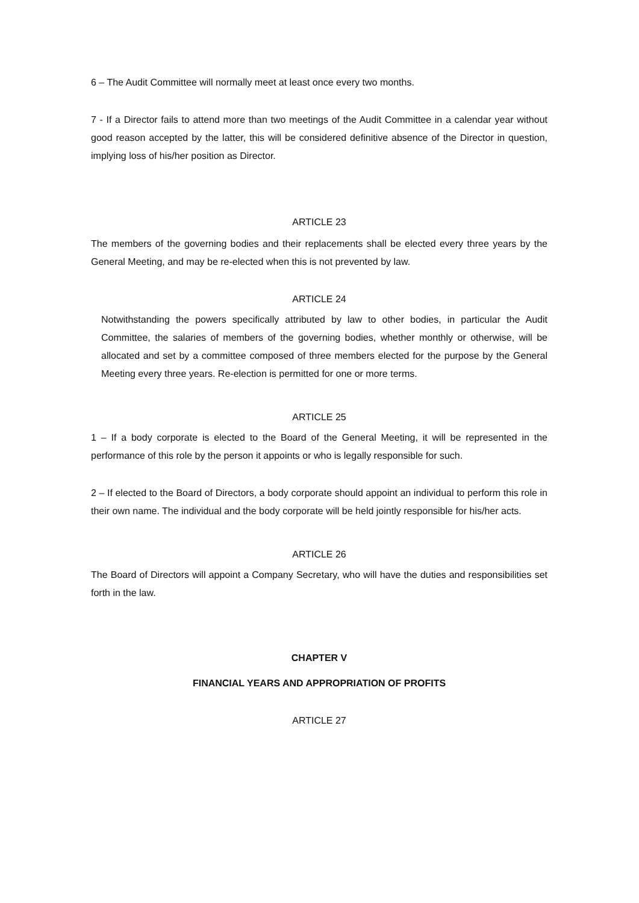6 – The Audit Committee will normally meet at least once every two months.
7 - If a Director fails to attend more than two meetings of the Audit Committee in a calendar year without good reason accepted by the latter, this will be considered definitive absence of the Director in question, implying loss of his/her position as Director.
ARTICLE 23
The members of the governing bodies and their replacements shall be elected every three years by the General Meeting, and may be re-elected when this is not prevented by law.
ARTICLE 24
Notwithstanding the powers specifically attributed by law to other bodies, in particular the Audit Committee, the salaries of members of the governing bodies, whether monthly or otherwise, will be allocated and set by a committee composed of three members elected for the purpose by the General Meeting every three years. Re-election is permitted for one or more terms.
ARTICLE 25
1 – If a body corporate is elected to the Board of the General Meeting, it will be represented in the performance of this role by the person it appoints or who is legally responsible for such.
2 – If elected to the Board of Directors, a body corporate should appoint an individual to perform this role in their own name. The individual and the body corporate will be held jointly responsible for his/her acts.
ARTICLE 26
The Board of Directors will appoint a Company Secretary, who will have the duties and responsibilities set forth in the law.
CHAPTER V
FINANCIAL YEARS AND APPROPRIATION OF PROFITS
ARTICLE 27